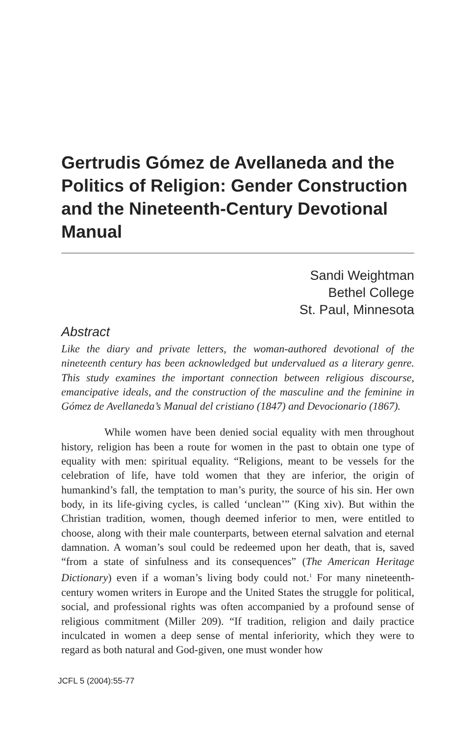Gertrudis Gómez de Avellaneda and the Politics of Religion: Gender Construction and the Nineteenth-Century Devotional Manual
Sandi Weightman
Bethel College
St. Paul, Minnesota
Abstract
Like the diary and private letters, the woman-authored devotional of the nineteenth century has been acknowledged but undervalued as a literary genre. This study examines the important connection between religious discourse, emancipative ideals, and the construction of the masculine and the feminine in Gómez de Avellaneda’s Manual del cristiano (1847) and Devocionario (1867).
While women have been denied social equality with men throughout history, religion has been a route for women in the past to obtain one type of equality with men: spiritual equality. “Religions, meant to be vessels for the celebration of life, have told women that they are inferior, the origin of humankind’s fall, the temptation to man’s purity, the source of his sin. Her own body, in its life-giving cycles, is called ‘unclean’” (King xiv). But within the Christian tradition, women, though deemed inferior to men, were entitled to choose, along with their male counterparts, between eternal salvation and eternal damnation. A woman’s soul could be redeemed upon her death, that is, saved “from a state of sinfulness and its consequences” (The American Heritage Dictionary) even if a woman’s living body could not.<sup>1</sup> For many nineteenth-century women writers in Europe and the United States the struggle for political, social, and professional rights was often accompanied by a profound sense of religious commitment (Miller 209). “If tradition, religion and daily practice inculcated in women a deep sense of mental inferiority, which they were to regard as both natural and God-given, one must wonder how
JCFL 5 (2004):55-77